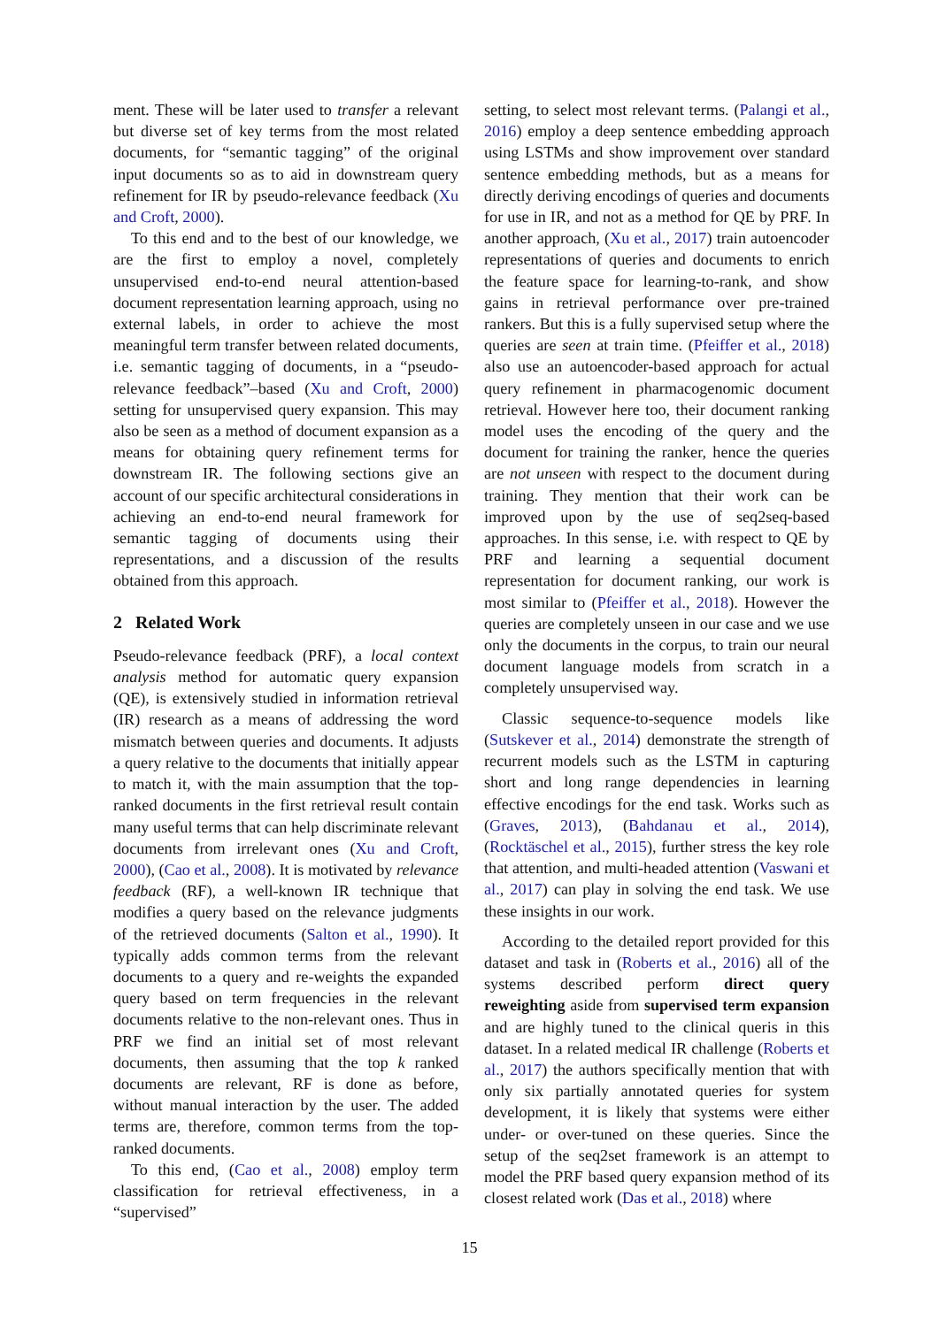ment. These will be later used to transfer a relevant but diverse set of key terms from the most related documents, for “semantic tagging” of the original input documents so as to aid in downstream query refinement for IR by pseudo-relevance feedback (Xu and Croft, 2000).
To this end and to the best of our knowledge, we are the first to employ a novel, completely unsupervised end-to-end neural attention-based document representation learning approach, using no external labels, in order to achieve the most meaningful term transfer between related documents, i.e. semantic tagging of documents, in a “pseudo-relevance feedback”–based (Xu and Croft, 2000) setting for unsupervised query expansion. This may also be seen as a method of document expansion as a means for obtaining query refinement terms for downstream IR. The following sections give an account of our specific architectural considerations in achieving an end-to-end neural framework for semantic tagging of documents using their representations, and a discussion of the results obtained from this approach.
2 Related Work
Pseudo-relevance feedback (PRF), a local context analysis method for automatic query expansion (QE), is extensively studied in information retrieval (IR) research as a means of addressing the word mismatch between queries and documents. It adjusts a query relative to the documents that initially appear to match it, with the main assumption that the top-ranked documents in the first retrieval result contain many useful terms that can help discriminate relevant documents from irrelevant ones (Xu and Croft, 2000), (Cao et al., 2008). It is motivated by relevance feedback (RF), a well-known IR technique that modifies a query based on the relevance judgments of the retrieved documents (Salton et al., 1990). It typically adds common terms from the relevant documents to a query and re-weights the expanded query based on term frequencies in the relevant documents relative to the non-relevant ones. Thus in PRF we find an initial set of most relevant documents, then assuming that the top k ranked documents are relevant, RF is done as before, without manual interaction by the user. The added terms are, therefore, common terms from the top-ranked documents.
To this end, (Cao et al., 2008) employ term classification for retrieval effectiveness, in a “supervised”
setting, to select most relevant terms. (Palangi et al., 2016) employ a deep sentence embedding approach using LSTMs and show improvement over standard sentence embedding methods, but as a means for directly deriving encodings of queries and documents for use in IR, and not as a method for QE by PRF. In another approach, (Xu et al., 2017) train autoencoder representations of queries and documents to enrich the feature space for learning-to-rank, and show gains in retrieval performance over pre-trained rankers. But this is a fully supervised setup where the queries are seen at train time. (Pfeiffer et al., 2018) also use an autoencoder-based approach for actual query refinement in pharmacogenomic document retrieval. However here too, their document ranking model uses the encoding of the query and the document for training the ranker, hence the queries are not unseen with respect to the document during training. They mention that their work can be improved upon by the use of seq2seq-based approaches. In this sense, i.e. with respect to QE by PRF and learning a sequential document representation for document ranking, our work is most similar to (Pfeiffer et al., 2018). However the queries are completely unseen in our case and we use only the documents in the corpus, to train our neural document language models from scratch in a completely unsupervised way.
Classic sequence-to-sequence models like (Sutskever et al., 2014) demonstrate the strength of recurrent models such as the LSTM in capturing short and long range dependencies in learning effective encodings for the end task. Works such as (Graves, 2013), (Bahdanau et al., 2014), (Rocktäschel et al., 2015), further stress the key role that attention, and multi-headed attention (Vaswani et al., 2017) can play in solving the end task. We use these insights in our work.
According to the detailed report provided for this dataset and task in (Roberts et al., 2016) all of the systems described perform direct query reweighting aside from supervised term expansion and are highly tuned to the clinical queris in this dataset. In a related medical IR challenge (Roberts et al., 2017) the authors specifically mention that with only six partially annotated queries for system development, it is likely that systems were either under- or over-tuned on these queries. Since the setup of the seq2set framework is an attempt to model the PRF based query expansion method of its closest related work (Das et al., 2018) where
15